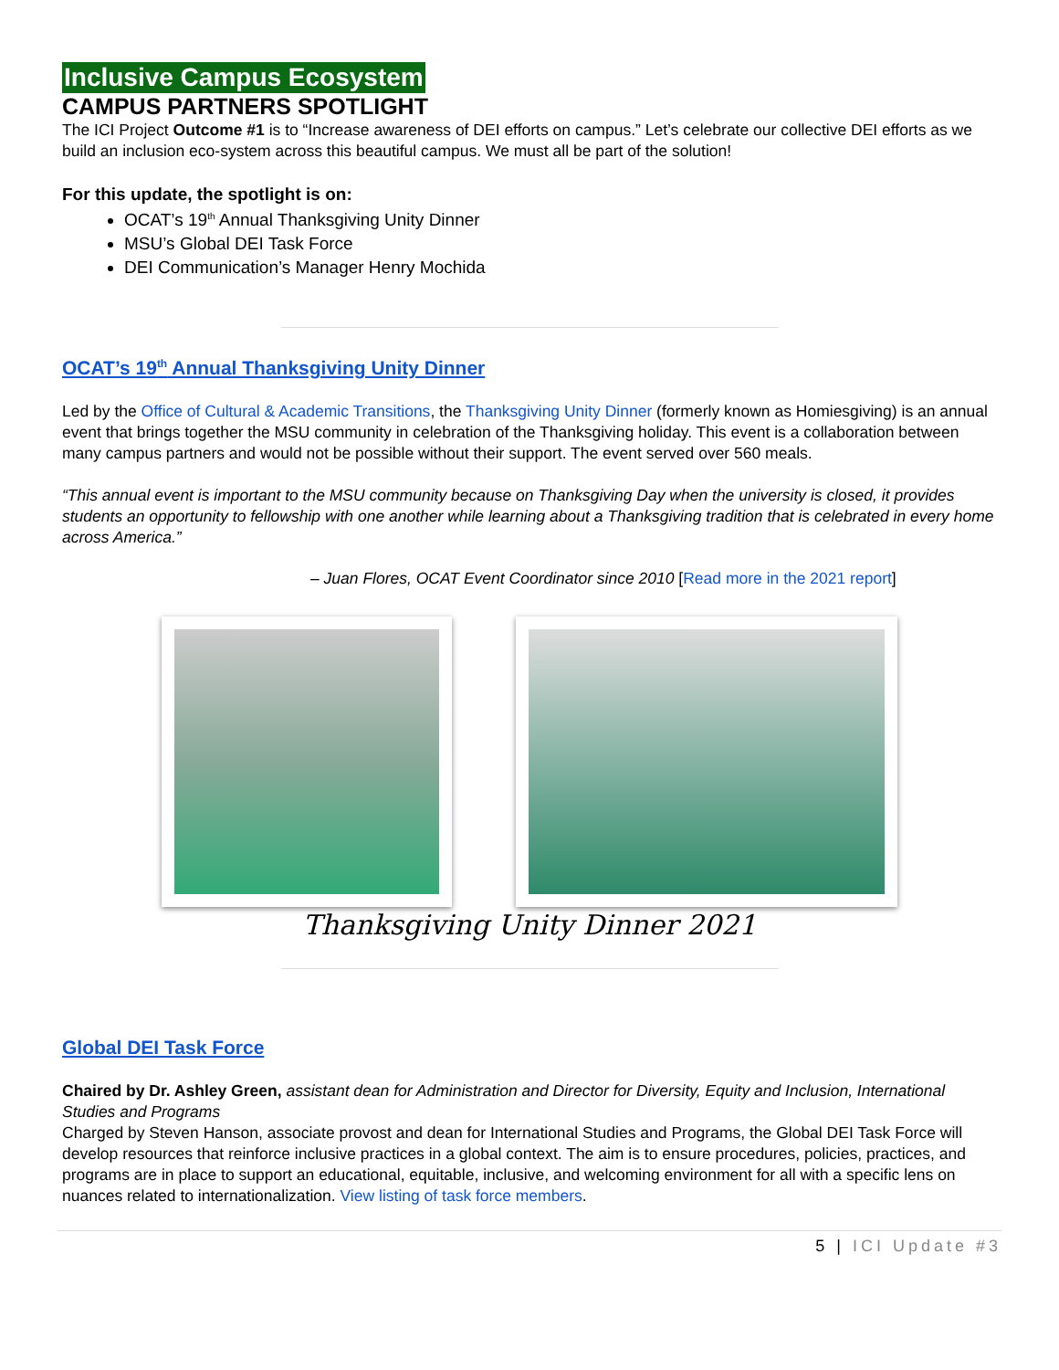Inclusive Campus Ecosystem
CAMPUS PARTNERS SPOTLIGHT
The ICI Project Outcome #1 is to “Increase awareness of DEI efforts on campus.” Let’s celebrate our collective DEI efforts as we build an inclusion eco-system across this beautiful campus. We must all be part of the solution!
For this update, the spotlight is on:
OCAT’s 19<sup>th</sup> Annual Thanksgiving Unity Dinner
MSU’s Global DEI Task Force
DEI Communication’s Manager Henry Mochida
OCAT’s 19<sup>th</sup> Annual Thanksgiving Unity Dinner
Led by the Office of Cultural & Academic Transitions, the Thanksgiving Unity Dinner (formerly known as Homiesgiving) is an annual event that brings together the MSU community in celebration of the Thanksgiving holiday. This event is a collaboration between many campus partners and would not be possible without their support. The event served over 560 meals.
“This annual event is important to the MSU community because on Thanksgiving Day when the university is closed, it provides students an opportunity to fellowship with one another while learning about a Thanksgiving tradition that is celebrated in every home across America.”
– Juan Flores, OCAT Event Coordinator since 2010 [Read more in the 2021 report]
Thanksgiving Unity Dinner 2021
Global DEI Task Force
Chaired by Dr. Ashley Green, assistant dean for Administration and Director for Diversity, Equity and Inclusion, International Studies and Programs
Charged by Steven Hanson, associate provost and dean for International Studies and Programs, the Global DEI Task Force will develop resources that reinforce inclusive practices in a global context. The aim is to ensure procedures, policies, practices, and programs are in place to support an educational, equitable, inclusive, and welcoming environment for all with a specific lens on nuances related to internationalization. View listing of task force members.
5 | ICI Update #3